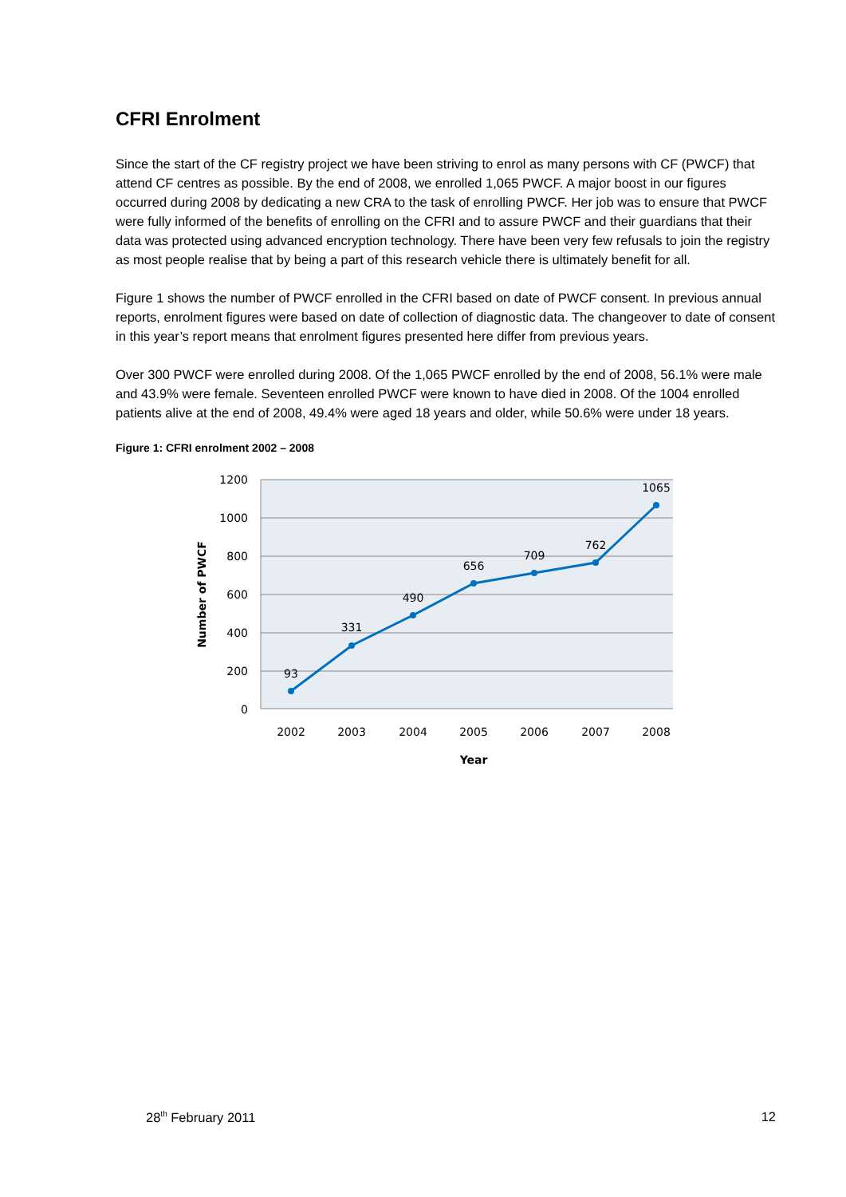CFRI Enrolment
Since the start of the CF registry project we have been striving to enrol as many persons with CF (PWCF) that attend CF centres as possible. By the end of 2008, we enrolled 1,065 PWCF. A major boost in our figures occurred during 2008 by dedicating a new CRA to the task of enrolling PWCF. Her job was to ensure that PWCF were fully informed of the benefits of enrolling on the CFRI and to assure PWCF and their guardians that their data was protected using advanced encryption technology. There have been very few refusals to join the registry as most people realise that by being a part of this research vehicle there is ultimately benefit for all.
Figure 1 shows the number of PWCF enrolled in the CFRI based on date of PWCF consent. In previous annual reports, enrolment figures were based on date of collection of diagnostic data. The changeover to date of consent in this year’s report means that enrolment figures presented here differ from previous years.
Over 300 PWCF were enrolled during 2008. Of the 1,065 PWCF enrolled by the end of 2008, 56.1% were male and 43.9% were female. Seventeen enrolled PWCF were known to have died in 2008. Of the 1004 enrolled patients alive at the end of 2008, 49.4% were aged 18 years and older, while 50.6% were under 18 years.
Figure 1: CFRI enrolment 2002 – 2008
1200
1000
800
600
400
200
0
93
331
490
656
709
762
1065
2002
2003
2004
2005
2006
2007
2008
Year
Number of PWCF
28<sup>th</sup> February 2011 12